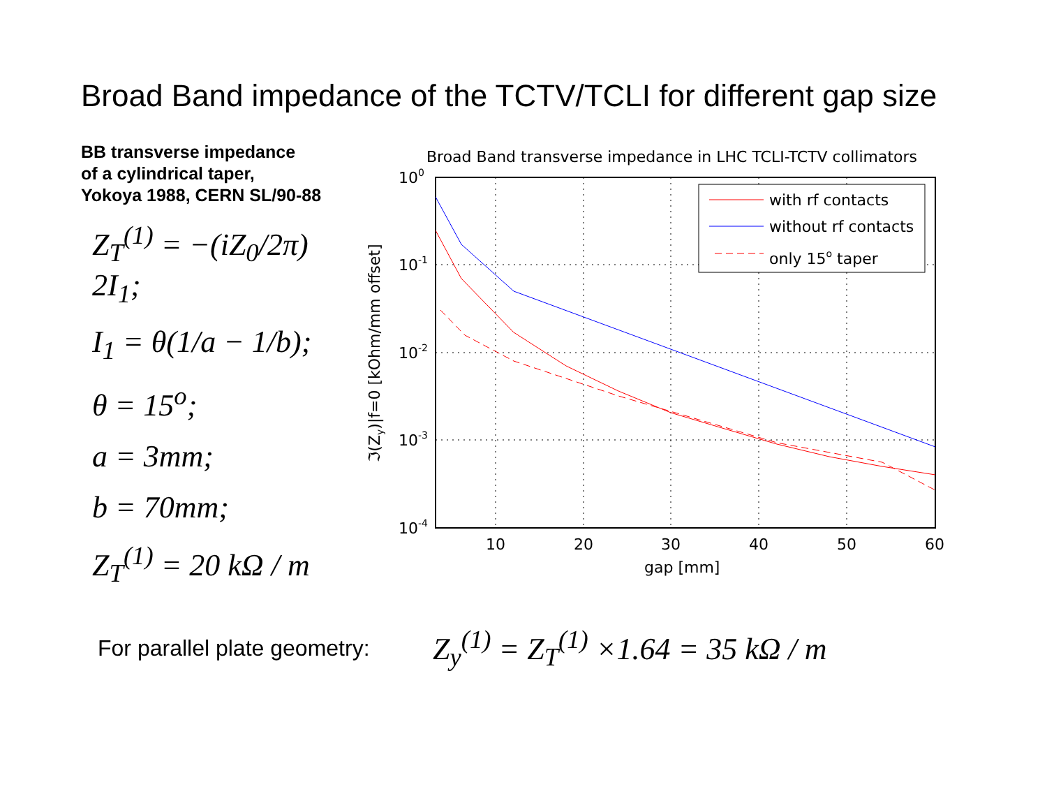Broad Band impedance of the TCTV/TCLI for different gap size
BB transverse impedance
of a cylindrical taper,
Yokoya 1988, CERN SL/90-88
Z<sub>T</sub><sup>(1)</sup> = −(iZ<sub>0</sub>/2π) 2I<sub>1</sub>;
I<sub>1</sub> = θ(1/a − 1/b);
θ = 15<sup>o</sup>;
a = 3mm;
b = 70mm;
Z<sub>T</sub><sup>(1)</sup> = 20 kΩ / m
Broad Band transverse impedance in LHC TCLI-TCTV collimators
100
10-1
10-2
10-3
10-4
10
20
30
40
50
60
gap [mm]
ℑ(Zy)|f=0 [kOhm/mm offset]
with rf contacts
without rf contacts
only 15o taper
For parallel plate geometry:
Z<sub>y</sub><sup>(1)</sup> = Z<sub>T</sub><sup>(1)</sup> ×1.64 = 35 kΩ / m